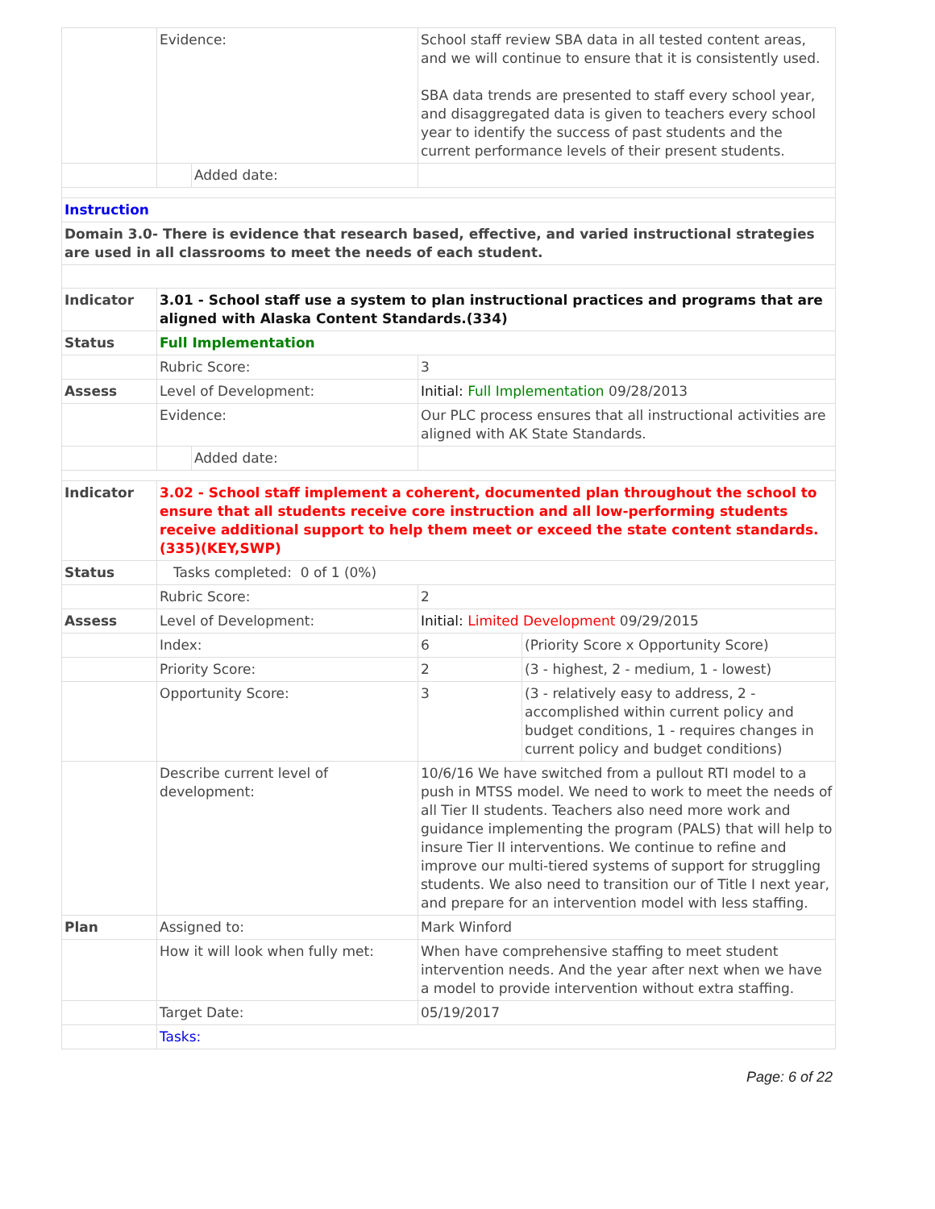| | Evidence: | | School staff review SBA data in all tested content areas, and we will continue to ensure that it is consistently used. SBA data trends are presented to staff every school year, and disaggregated data is given to teachers every school year to identify the success of past students and the current performance levels of their present students. | |
| | | Added date: | | |
| Instruction | | | | |
| Domain 3.0- There is evidence that research based, effective, and varied instructional strategies are used in all classrooms to meet the needs of each student. | | | | |
| Indicator | 3.01 - School staff use a system to plan instructional practices and programs that are aligned with Alaska Content Standards.(334) | | | |
| Status | Full Implementation | | | |
| | Rubric Score: | | 3 | |
| Assess | Level of Development: | | Initial: Full Implementation 09/28/2013 | |
| | Evidence: | | Our PLC process ensures that all instructional activities are aligned with AK State Standards. | |
| | | Added date: | | |
| Indicator | 3.02 - School staff implement a coherent, documented plan throughout the school to ensure that all students receive core instruction and all low-performing students receive additional support to help them meet or exceed the state content standards.(335)(KEY,SWP) | | | |
| Status | Tasks completed: 0 of 1 (0%) | | | |
| | Rubric Score: | | 2 | |
| Assess | Level of Development: | | Initial: Limited Development 09/29/2015 | |
| | Index: | | 6 | (Priority Score x Opportunity Score) |
| | Priority Score: | | 2 | (3 - highest, 2 - medium, 1 - lowest) |
| | Opportunity Score: | | 3 | (3 - relatively easy to address, 2 - accomplished within current policy and budget conditions, 1 - requires changes in current policy and budget conditions) |
| | Describe current level of development: | | 10/6/16 We have switched from a pullout RTI model to a push in MTSS model. We need to work to meet the needs of all Tier II students. Teachers also need more work and guidance implementing the program (PALS) that will help to insure Tier II interventions. We continue to refine and improve our multi-tiered systems of support for struggling students. We also need to transition our of Title I next year, and prepare for an intervention model with less staffing. | |
| Plan | Assigned to: | | Mark Winford | |
| | How it will look when fully met: | | When have comprehensive staffing to meet student intervention needs. And the year after next when we have a model to provide intervention without extra staffing. | |
| | Target Date: | | 05/19/2017 | |
| | Tasks: | | | |
Page: 6 of 22